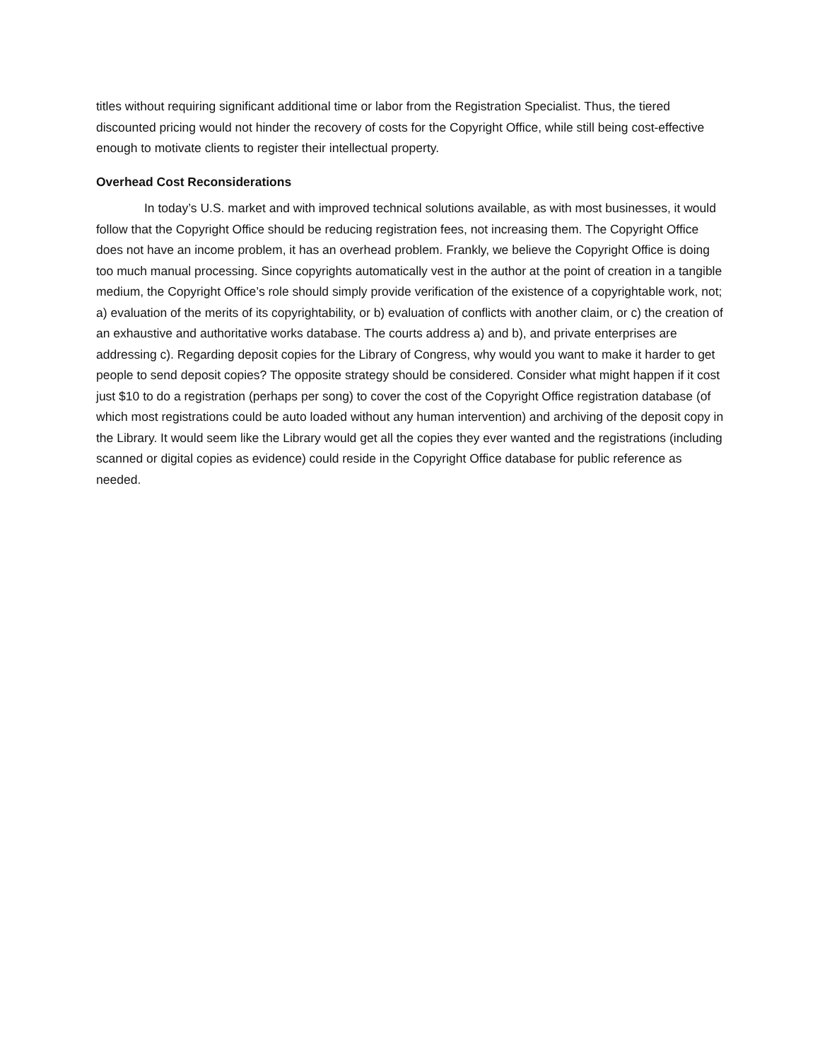titles without requiring significant additional time or labor from the Registration Specialist. Thus, the tiered discounted pricing would not hinder the recovery of costs for the Copyright Office, while still being cost-effective enough to motivate clients to register their intellectual property.
Overhead Cost Reconsiderations
In today’s U.S. market and with improved technical solutions available, as with most businesses, it would follow that the Copyright Office should be reducing registration fees, not increasing them. The Copyright Office does not have an income problem, it has an overhead problem. Frankly, we believe the Copyright Office is doing too much manual processing. Since copyrights automatically vest in the author at the point of creation in a tangible medium, the Copyright Office’s role should simply provide verification of the existence of a copyrightable work, not; a) evaluation of the merits of its copyrightability, or b) evaluation of conflicts with another claim, or c) the creation of an exhaustive and authoritative works database. The courts address a) and b), and private enterprises are addressing c). Regarding deposit copies for the Library of Congress, why would you want to make it harder to get people to send deposit copies? The opposite strategy should be considered. Consider what might happen if it cost just $10 to do a registration (perhaps per song) to cover the cost of the Copyright Office registration database (of which most registrations could be auto loaded without any human intervention) and archiving of the deposit copy in the Library. It would seem like the Library would get all the copies they ever wanted and the registrations (including scanned or digital copies as evidence) could reside in the Copyright Office database for public reference as needed.